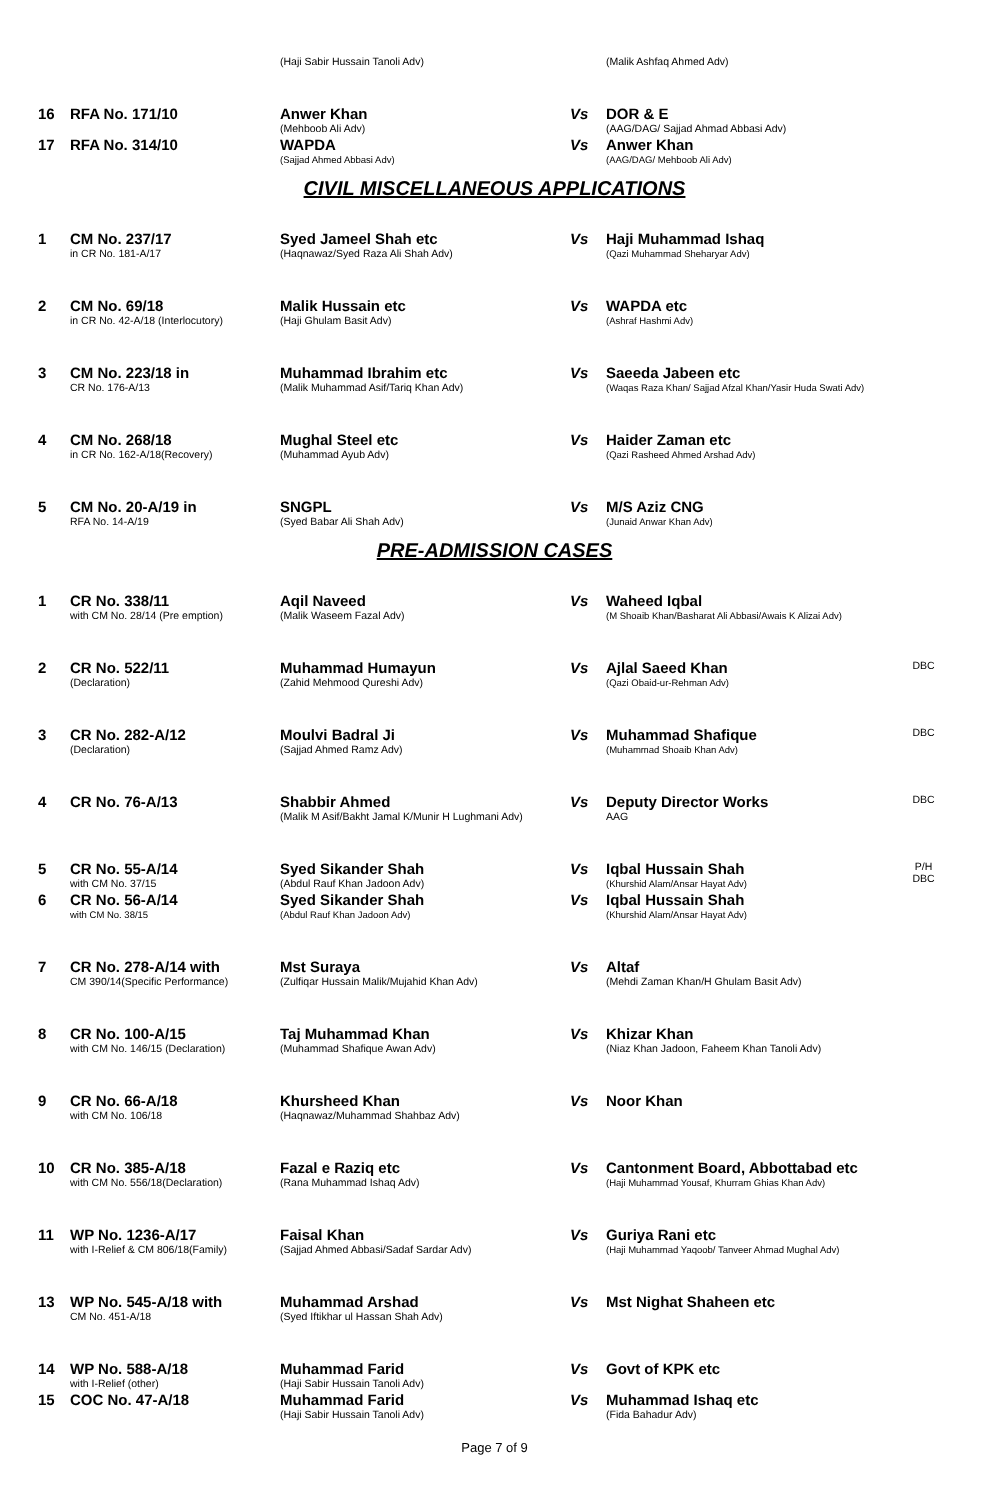| | | (Haji Sabir Hussain Tanoli Adv) | | (Malik Ashfaq Ahmed Adv) | |
| 16 | RFA No. 171/10 | Anwer Khan (Mehboob Ali Adv) | Vs | DOR & E (AAG/DAG/ Sajjad Ahmad Abbasi Adv) | |
| 17 | RFA No. 314/10 | WAPDA (Sajjad Ahmed Abbasi Adv) | Vs | Anwer Khan (AAG/DAG/ Mehboob Ali Adv) | |
CIVIL MISCELLANEOUS APPLICATIONS
| 1 | CM No. 237/17 in CR No. 181-A/17 | Syed Jameel Shah etc (Haqnawaz/Syed Raza Ali Shah Adv) | Vs | Haji Muhammad Ishaq (Qazi Muhammad Sheharyar Adv) | |
| 2 | CM No. 69/18 in CR No. 42-A/18 (Interlocutory) | Malik Hussain etc (Haji Ghulam Basit Adv) | Vs | WAPDA etc (Ashraf Hashmi Adv) | |
| 3 | CM No. 223/18 in CR No. 176-A/13 | Muhammad Ibrahim etc (Malik Muhammad Asif/Tariq Khan Adv) | Vs | Saeeda Jabeen etc (Waqas Raza Khan/ Sajjad Afzal Khan/Yasir Huda Swati Adv) | |
| 4 | CM No. 268/18 in CR No. 162-A/18(Recovery) | Mughal Steel etc (Muhammad Ayub Adv) | Vs | Haider Zaman etc (Qazi Rasheed Ahmed Arshad Adv) | |
| 5 | CM No. 20-A/19 in RFA No. 14-A/19 | SNGPL (Syed Babar Ali Shah Adv) | Vs | M/S Aziz CNG (Junaid Anwar Khan Adv) | |
PRE-ADMISSION CASES
| 1 | CR No. 338/11 with CM No. 28/14 (Pre emption) | Aqil Naveed (Malik Waseem Fazal Adv) | Vs | Waheed Iqbal (M Shoaib Khan/Basharat Ali Abbasi/Awais K Alizai Adv) | |
| 2 | CR No. 522/11 (Declaration) | Muhammad Humayun (Zahid Mehmood Qureshi Adv) | Vs | Ajlal Saeed Khan (Qazi Obaid-ur-Rehman Adv) | DBC |
| 3 | CR No. 282-A/12 (Declaration) | Moulvi Badral Ji (Sajjad Ahmed Ramz Adv) | Vs | Muhammad Shafique (Muhammad Shoaib Khan Adv) | DBC |
| 4 | CR No. 76-A/13 | Shabbir Ahmed (Malik M Asif/Bakht Jamal K/Munir H Lughmani Adv) | Vs | Deputy Director Works AAG | DBC |
| 5 | CR No. 55-A/14 with CM No. 37/15 | Syed Sikander Shah (Abdul Rauf Khan Jadoon Adv) | Vs | Iqbal Hussain Shah (Khurshid Alam/Ansar Hayat Adv) | P/H DBC |
| 6 | CR No. 56-A/14 with CM No. 38/15 | Syed Sikander Shah (Abdul Rauf Khan Jadoon Adv) | Vs | Iqbal Hussain Shah (Khurshid Alam/Ansar Hayat Adv) | |
| 7 | CR No. 278-A/14 with CM 390/14(Specific Performance) | Mst Suraya (Zulfiqar Hussain Malik/Mujahid Khan Adv) | Vs | Altaf (Mehdi Zaman Khan/H Ghulam Basit Adv) | |
| 8 | CR No. 100-A/15 with CM No. 146/15 (Declaration) | Taj Muhammad Khan (Muhammad Shafique Awan Adv) | Vs | Khizar Khan (Niaz Khan Jadoon, Faheem Khan Tanoli Adv) | |
| 9 | CR No. 66-A/18 with CM No. 106/18 | Khursheed Khan (Haqnawaz/Muhammad Shahbaz Adv) | Vs | Noor Khan | |
| 10 | CR No. 385-A/18 with CM No. 556/18(Declaration) | Fazal e Raziq etc (Rana Muhammad Ishaq Adv) | Vs | Cantonment Board, Abbottabad etc (Haji Muhammad Yousaf, Khurram Ghias Khan Adv) | |
| 11 | WP No. 1236-A/17 with I-Relief & CM 806/18(Family) | Faisal Khan (Sajjad Ahmed Abbasi/Sadaf Sardar Adv) | Vs | Guriya Rani etc (Haji Muhammad Yaqoob/ Tanveer Ahmad Mughal Adv) | |
| 13 | WP No. 545-A/18 with CM No. 451-A/18 | Muhammad Arshad (Syed Iftikhar ul Hassan Shah Adv) | Vs | Mst Nighat Shaheen etc | |
| 14 | WP No. 588-A/18 with I-Relief (other) | Muhammad Farid (Haji Sabir Hussain Tanoli Adv) | Vs | Govt of KPK etc | |
| 15 | COC No. 47-A/18 | Muhammad Farid (Haji Sabir Hussain Tanoli Adv) | Vs | Muhammad Ishaq etc (Fida Bahadur Adv) | |
Page 7 of 9